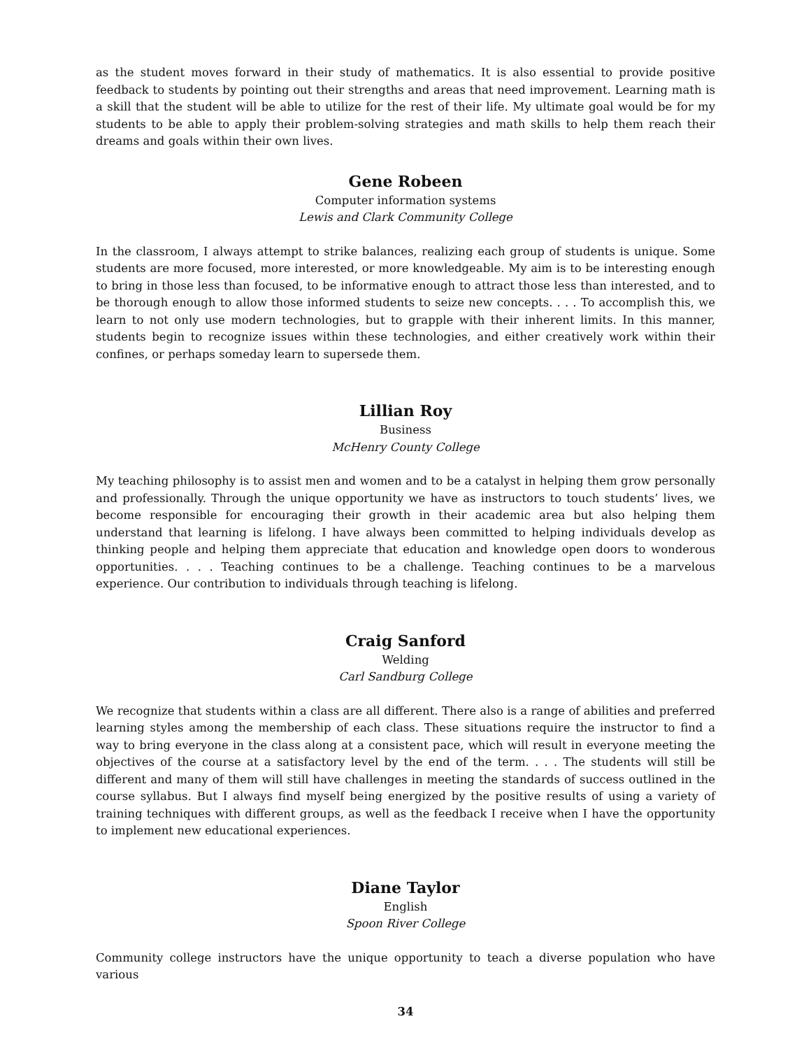as the student moves forward in their study of mathematics. It is also essential to provide positive feedback to students by pointing out their strengths and areas that need improvement. Learning math is a skill that the student will be able to utilize for the rest of their life. My ultimate goal would be for my students to be able to apply their problem-solving strategies and math skills to help them reach their dreams and goals within their own lives.
Gene Robeen
Computer information systems
Lewis and Clark Community College
In the classroom, I always attempt to strike balances, realizing each group of students is unique. Some students are more focused, more interested, or more knowledgeable. My aim is to be interesting enough to bring in those less than focused, to be informative enough to attract those less than interested, and to be thorough enough to allow those informed students to seize new concepts. . . . To accomplish this, we learn to not only use modern technologies, but to grapple with their inherent limits. In this manner, students begin to recognize issues within these technologies, and either creatively work within their confines, or perhaps someday learn to supersede them.
Lillian Roy
Business
McHenry County College
My teaching philosophy is to assist men and women and to be a catalyst in helping them grow personally and professionally. Through the unique opportunity we have as instructors to touch students’ lives, we become responsible for encouraging their growth in their academic area but also helping them understand that learning is lifelong. I have always been committed to helping individuals develop as thinking people and helping them appreciate that education and knowledge open doors to wonderous opportunities. . . . Teaching continues to be a challenge. Teaching continues to be a marvelous experience. Our contribution to individuals through teaching is lifelong.
Craig Sanford
Welding
Carl Sandburg College
We recognize that students within a class are all different. There also is a range of abilities and preferred learning styles among the membership of each class. These situations require the instructor to find a way to bring everyone in the class along at a consistent pace, which will result in everyone meeting the objectives of the course at a satisfactory level by the end of the term. . . . The students will still be different and many of them will still have challenges in meeting the standards of success outlined in the course syllabus. But I always find myself being energized by the positive results of using a variety of training techniques with different groups, as well as the feedback I receive when I have the opportunity to implement new educational experiences.
Diane Taylor
English
Spoon River College
Community college instructors have the unique opportunity to teach a diverse population who have various
34